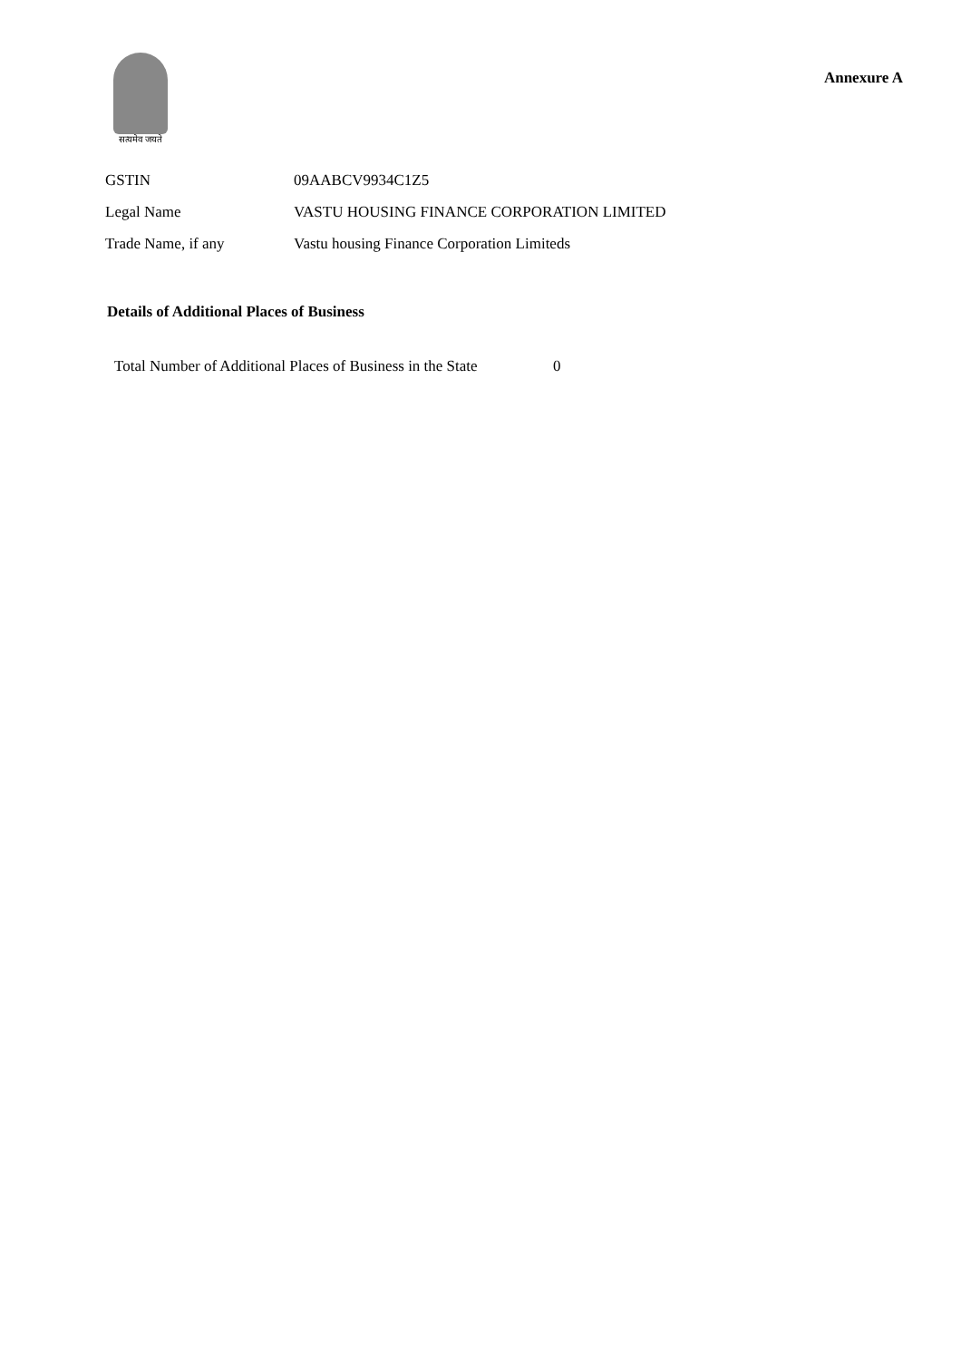सत्यमेव जयते
Annexure A
| GSTIN | 09AABCV9934C1Z5 |
| Legal Name | VASTU HOUSING FINANCE CORPORATION LIMITED |
| Trade Name, if any | Vastu housing Finance Corporation Limiteds |
Details of Additional Places of Business
Total Number of Additional Places of Business in the State 0